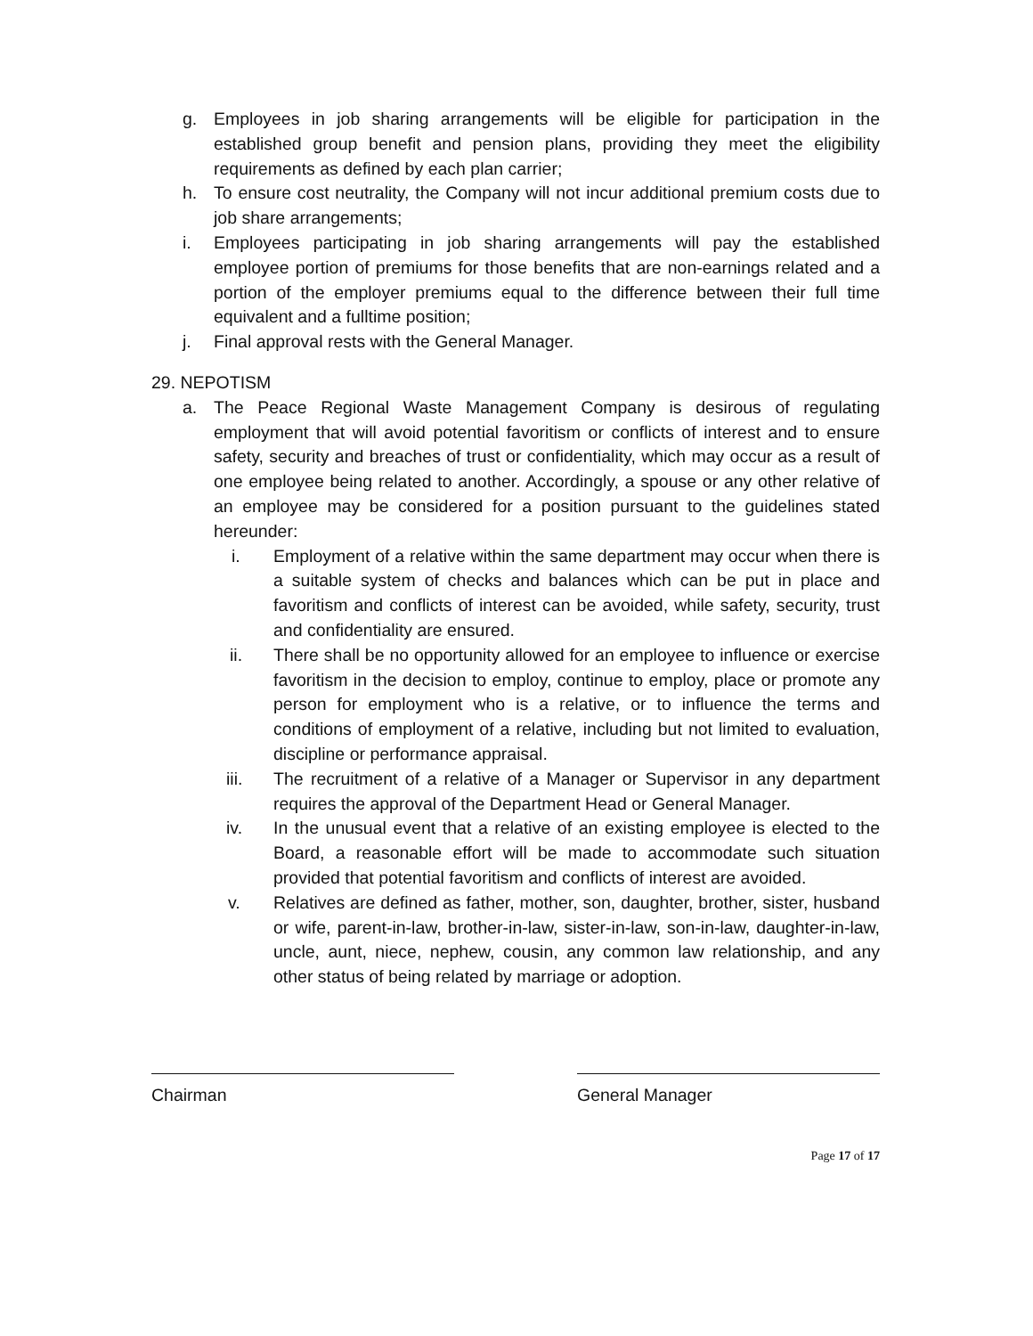g. Employees in job sharing arrangements will be eligible for participation in the established group benefit and pension plans, providing they meet the eligibility requirements as defined by each plan carrier;
h. To ensure cost neutrality, the Company will not incur additional premium costs due to job share arrangements;
i. Employees participating in job sharing arrangements will pay the established employee portion of premiums for those benefits that are non-earnings related and a portion of the employer premiums equal to the difference between their full time equivalent and a fulltime position;
j. Final approval rests with the General Manager.
29. NEPOTISM
a. The Peace Regional Waste Management Company is desirous of regulating employment that will avoid potential favoritism or conflicts of interest and to ensure safety, security and breaches of trust or confidentiality, which may occur as a result of one employee being related to another. Accordingly, a spouse or any other relative of an employee may be considered for a position pursuant to the guidelines stated hereunder:
i. Employment of a relative within the same department may occur when there is a suitable system of checks and balances which can be put in place and favoritism and conflicts of interest can be avoided, while safety, security, trust and confidentiality are ensured.
ii. There shall be no opportunity allowed for an employee to influence or exercise favoritism in the decision to employ, continue to employ, place or promote any person for employment who is a relative, or to influence the terms and conditions of employment of a relative, including but not limited to evaluation, discipline or performance appraisal.
iii. The recruitment of a relative of a Manager or Supervisor in any department requires the approval of the Department Head or General Manager.
iv. In the unusual event that a relative of an existing employee is elected to the Board, a reasonable effort will be made to accommodate such situation provided that potential favoritism and conflicts of interest are avoided.
v. Relatives are defined as father, mother, son, daughter, brother, sister, husband or wife, parent-in-law, brother-in-law, sister-in-law, son-in-law, daughter-in-law, uncle, aunt, niece, nephew, cousin, any common law relationship, and any other status of being related by marriage or adoption.
Chairman General Manager
Page 17 of 17